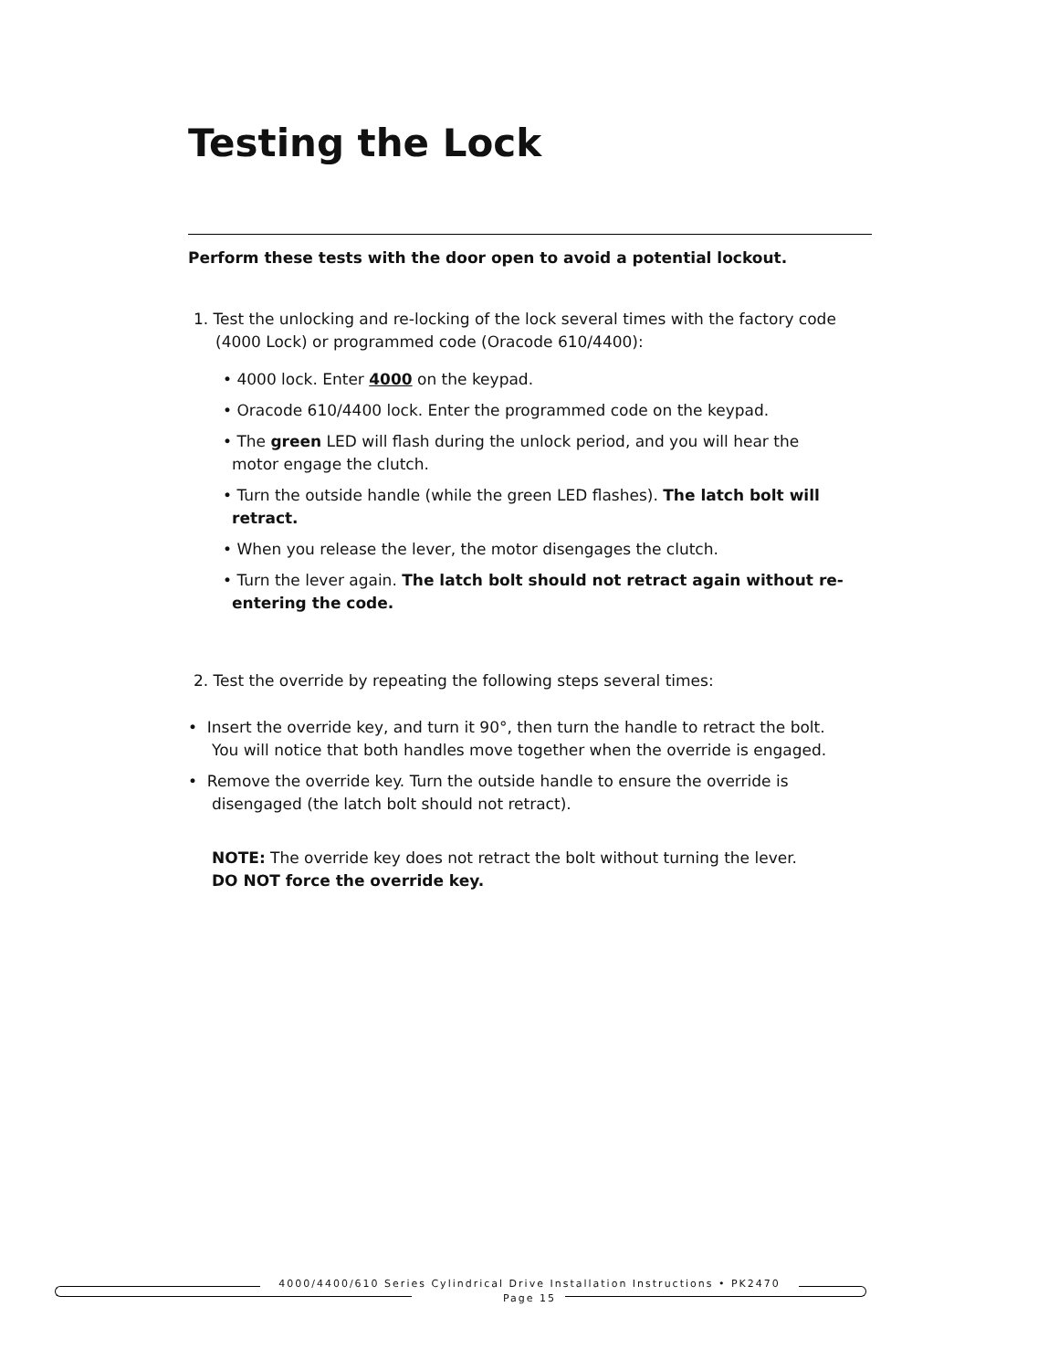Testing the Lock
Perform these tests with the door open to avoid a potential lockout.
1. Test the unlocking and re-locking of the lock several times with the factory code (4000 Lock) or programmed code (Oracode 610/4400):
• 4000 lock. Enter 4000 on the keypad.
• Oracode 610/4400 lock. Enter the programmed code on the keypad.
• The green LED will flash during the unlock period, and you will hear the motor engage the clutch.
• Turn the outside handle (while the green LED flashes). The latch bolt will retract.
• When you release the lever, the motor disengages the clutch.
• Turn the lever again. The latch bolt should not retract again without re-entering the code.
2. Test the override by repeating the following steps several times:
• Insert the override key, and turn it 90°, then turn the handle to retract the bolt. You will notice that both handles move together when the override is engaged.
• Remove the override key. Turn the outside handle to ensure the override is disengaged (the latch bolt should not retract).
NOTE: The override key does not retract the bolt without turning the lever.
DO NOT force the override key.
4000/4400/610 Series Cylindrical Drive Installation Instructions • PK2470
Page 15